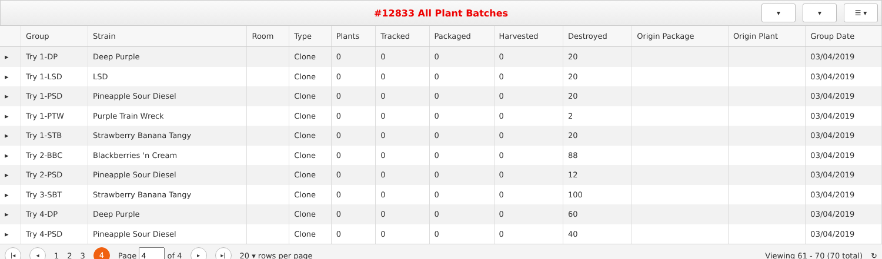#12833 All Plant Batches
▾ ▾ ☰ ▾
| | Group | Strain | Room | Type | Plants | Tracked | Packaged | Harvested | Destroyed | Origin Package | Origin Plant | Group Date |
| --- | --- | --- | --- | --- | --- | --- | --- | --- | --- | --- | --- | --- |
| ▸ | Try 1-DP | Deep Purple | | Clone | 0 | 0 | 0 | 0 | 20 | | | 03/04/2019 |
| ▸ | Try 1-LSD | LSD | | Clone | 0 | 0 | 0 | 0 | 20 | | | 03/04/2019 |
| ▸ | Try 1-PSD | Pineapple Sour Diesel | | Clone | 0 | 0 | 0 | 0 | 20 | | | 03/04/2019 |
| ▸ | Try 1-PTW | Purple Train Wreck | | Clone | 0 | 0 | 0 | 0 | 2 | | | 03/04/2019 |
| ▸ | Try 1-STB | Strawberry Banana Tangy | | Clone | 0 | 0 | 0 | 0 | 20 | | | 03/04/2019 |
| ▸ | Try 2-BBC | Blackberries 'n Cream | | Clone | 0 | 0 | 0 | 0 | 88 | | | 03/04/2019 |
| ▸ | Try 2-PSD | Pineapple Sour Diesel | | Clone | 0 | 0 | 0 | 0 | 12 | | | 03/04/2019 |
| ▸ | Try 3-SBT | Strawberry Banana Tangy | | Clone | 0 | 0 | 0 | 0 | 100 | | | 03/04/2019 |
| ▸ | Try 4-DP | Deep Purple | | Clone | 0 | 0 | 0 | 0 | 60 | | | 03/04/2019 |
| ▸ | Try 4-PSD | Pineapple Sour Diesel | | Clone | 0 | 0 | 0 | 0 | 40 | | | 03/04/2019 |
|◂ ◂ 1 2 3 4 Page of 4 ▸ ▸| 20 ▾ rows per page Viewing 61 - 70 (70 total) ↻